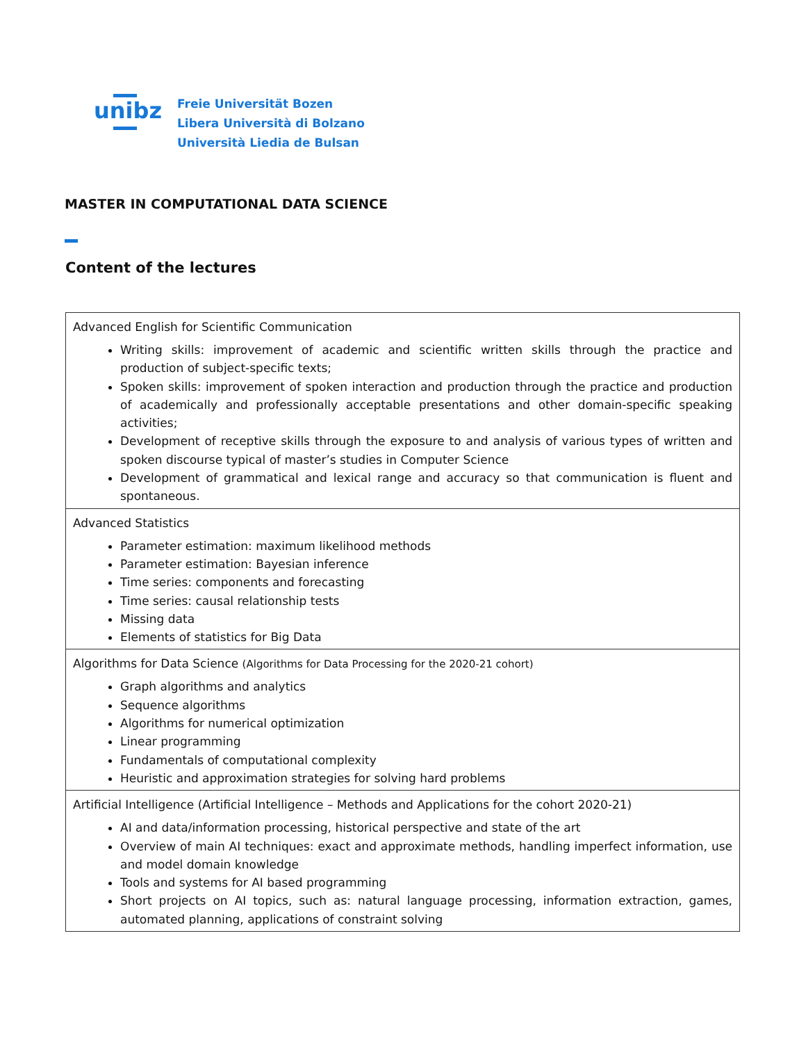unibz
Freie Universität Bozen
Libera Università di Bolzano
Università Liedia de Bulsan
MASTER IN COMPUTATIONAL DATA SCIENCE
Content of the lectures
| Advanced English for Scientific Communication Writing skills: improvement of academic and scientific written skills through the practice and production of subject-specific texts; Spoken skills: improvement of spoken interaction and production through the practice and production of academically and professionally acceptable presentations and other domain-specific speaking activities; Development of receptive skills through the exposure to and analysis of various types of written and spoken discourse typical of master’s studies in Computer Science Development of grammatical and lexical range and accuracy so that communication is fluent and spontaneous. |
| Advanced Statistics Parameter estimation: maximum likelihood methods Parameter estimation: Bayesian inference Time series: components and forecasting Time series: causal relationship tests Missing data Elements of statistics for Big Data |
| Algorithms for Data Science (Algorithms for Data Processing for the 2020-21 cohort) Graph algorithms and analytics Sequence algorithms Algorithms for numerical optimization Linear programming Fundamentals of computational complexity Heuristic and approximation strategies for solving hard problems |
| Artificial Intelligence (Artificial Intelligence – Methods and Applications for the cohort 2020-21) AI and data/information processing, historical perspective and state of the art Overview of main AI techniques: exact and approximate methods, handling imperfect information, use and model domain knowledge Tools and systems for AI based programming Short projects on AI topics, such as: natural language processing, information extraction, games, automated planning, applications of constraint solving |